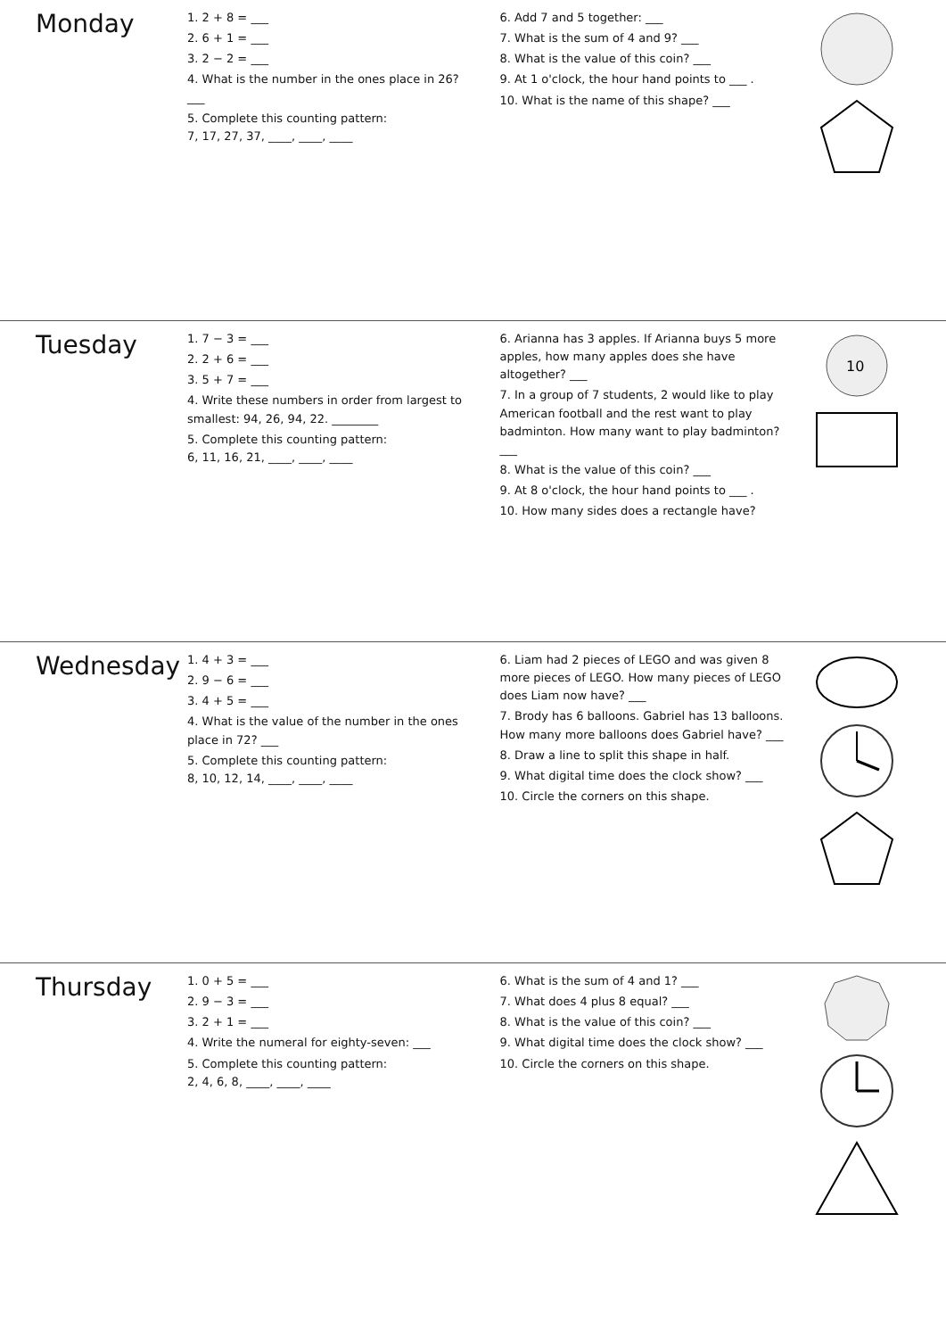Monday
1. 2 + 8 = ___
2. 6 + 1 = ___
3. 2 − 2 = ___
4. What is the number in the ones place in 26? ___
5. Complete this counting pattern:
7, 17, 27, 37, ____, ____, ____
6. Add 7 and 5 together: ___
7. What is the sum of 4 and 9? ___
8. What is the value of this coin? ___
9. At 1 o'clock, the hour hand points to ___ .
10. What is the name of this shape? ___
Tuesday
1. 7 − 3 = ___
2. 2 + 6 = ___
3. 5 + 7 = ___
4. Write these numbers in order from largest to smallest: 94, 26, 94, 22. ________
5. Complete this counting pattern:
6, 11, 16, 21, ____, ____, ____
6. Arianna has 3 apples. If Arianna buys 5 more apples, how many apples does she have altogether? ___
7. In a group of 7 students, 2 would like to play American football and the rest want to play badminton. How many want to play badminton? ___
8. What is the value of this coin? ___
9. At 8 o'clock, the hour hand points to ___ .
10. How many sides does a rectangle have?
10
Wednesday
1. 4 + 3 = ___
2. 9 − 6 = ___
3. 4 + 5 = ___
4. What is the value of the number in the ones place in 72? ___
5. Complete this counting pattern:
8, 10, 12, 14, ____, ____, ____
6. Liam had 2 pieces of LEGO and was given 8 more pieces of LEGO. How many pieces of LEGO does Liam now have? ___
7. Brody has 6 balloons. Gabriel has 13 balloons. How many more balloons does Gabriel have? ___
8. Draw a line to split this shape in half.
9. What digital time does the clock show? ___
10. Circle the corners on this shape.
Thursday
1. 0 + 5 = ___
2. 9 − 3 = ___
3. 2 + 1 = ___
4. Write the numeral for eighty-seven: ___
5. Complete this counting pattern:
2, 4, 6, 8, ____, ____, ____
6. What is the sum of 4 and 1? ___
7. What does 4 plus 8 equal? ___
8. What is the value of this coin? ___
9. What digital time does the clock show? ___
10. Circle the corners on this shape.